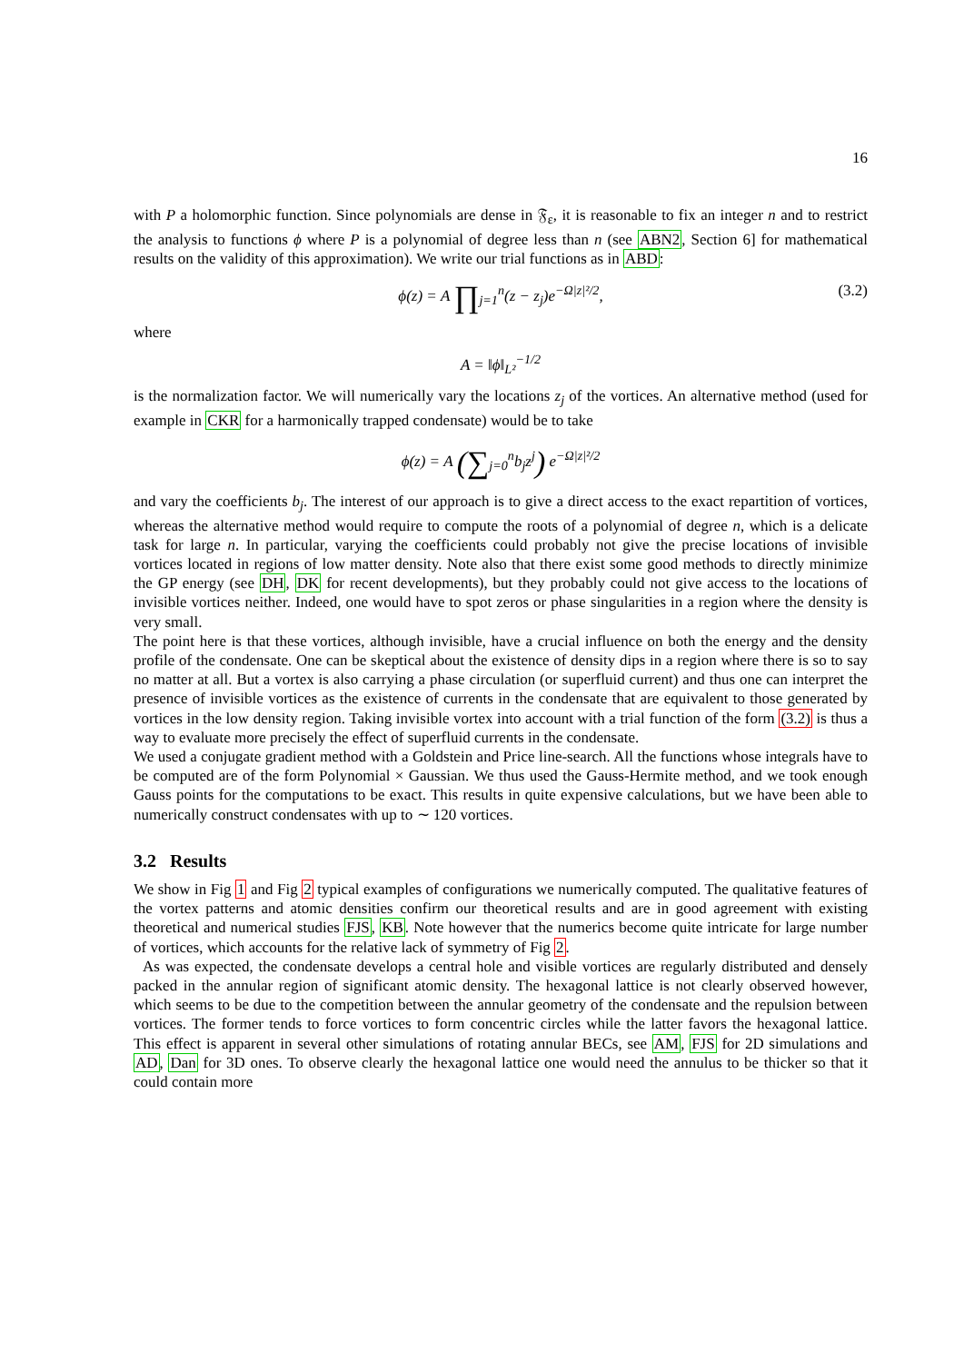16
with P a holomorphic function. Since polynomials are dense in 𝔉<sub>ε</sub>, it is reasonable to fix an integer n and to restrict the analysis to functions ϕ where P is a polynomial of degree less than n (see ABN2, Section 6] for mathematical results on the validity of this approximation). We write our trial functions as in ABD:
ϕ(z) = A ∏<sub>j=1</sub><sup>n</sup>(z − z<sub>j</sub>)e<sup>−Ω|z|²/2</sup>, (3.2)
where
A = ‖ϕ‖<sub>L²</sub><sup>−1/2</sup>
is the normalization factor. We will numerically vary the locations z<sub>j</sub> of the vortices. An alternative method (used for example in CKR for a harmonically trapped condensate) would be to take
ϕ(z) = A (∑<sub>j=0</sub><sup>n</sup>b<sub>j</sub>z<sup>j</sup>) e<sup>−Ω|z|²/2</sup>
and vary the coefficients b<sub>j</sub>. The interest of our approach is to give a direct access to the exact repartition of vortices, whereas the alternative method would require to compute the roots of a polynomial of degree n, which is a delicate task for large n. In particular, varying the coefficients could probably not give the precise locations of invisible vortices located in regions of low matter density. Note also that there exist some good methods to directly minimize the GP energy (see DH, DK for recent developments), but they probably could not give access to the locations of invisible vortices neither. Indeed, one would have to spot zeros or phase singularities in a region where the density is very small.
The point here is that these vortices, although invisible, have a crucial influence on both the energy and the density profile of the condensate. One can be skeptical about the existence of density dips in a region where there is so to say no matter at all. But a vortex is also carrying a phase circulation (or superfluid current) and thus one can interpret the presence of invisible vortices as the existence of currents in the condensate that are equivalent to those generated by vortices in the low density region. Taking invisible vortex into account with a trial function of the form (3.2) is thus a way to evaluate more precisely the effect of superfluid currents in the condensate.
We used a conjugate gradient method with a Goldstein and Price line-search. All the functions whose integrals have to be computed are of the form Polynomial × Gaussian. We thus used the Gauss-Hermite method, and we took enough Gauss points for the computations to be exact. This results in quite expensive calculations, but we have been able to numerically construct condensates with up to ∼ 120 vortices.
3.2 Results
We show in Fig 1 and Fig 2 typical examples of configurations we numerically computed. The qualitative features of the vortex patterns and atomic densities confirm our theoretical results and are in good agreement with existing theoretical and numerical studies FJS, KB. Note however that the numerics become quite intricate for large number of vortices, which accounts for the relative lack of symmetry of Fig 2.
As was expected, the condensate develops a central hole and visible vortices are regularly distributed and densely packed in the annular region of significant atomic density. The hexagonal lattice is not clearly observed however, which seems to be due to the competition between the annular geometry of the condensate and the repulsion between vortices. The former tends to force vortices to form concentric circles while the latter favors the hexagonal lattice. This effect is apparent in several other simulations of rotating annular BECs, see AM, FJS for 2D simulations and AD, Dan for 3D ones. To observe clearly the hexagonal lattice one would need the annulus to be thicker so that it could contain more